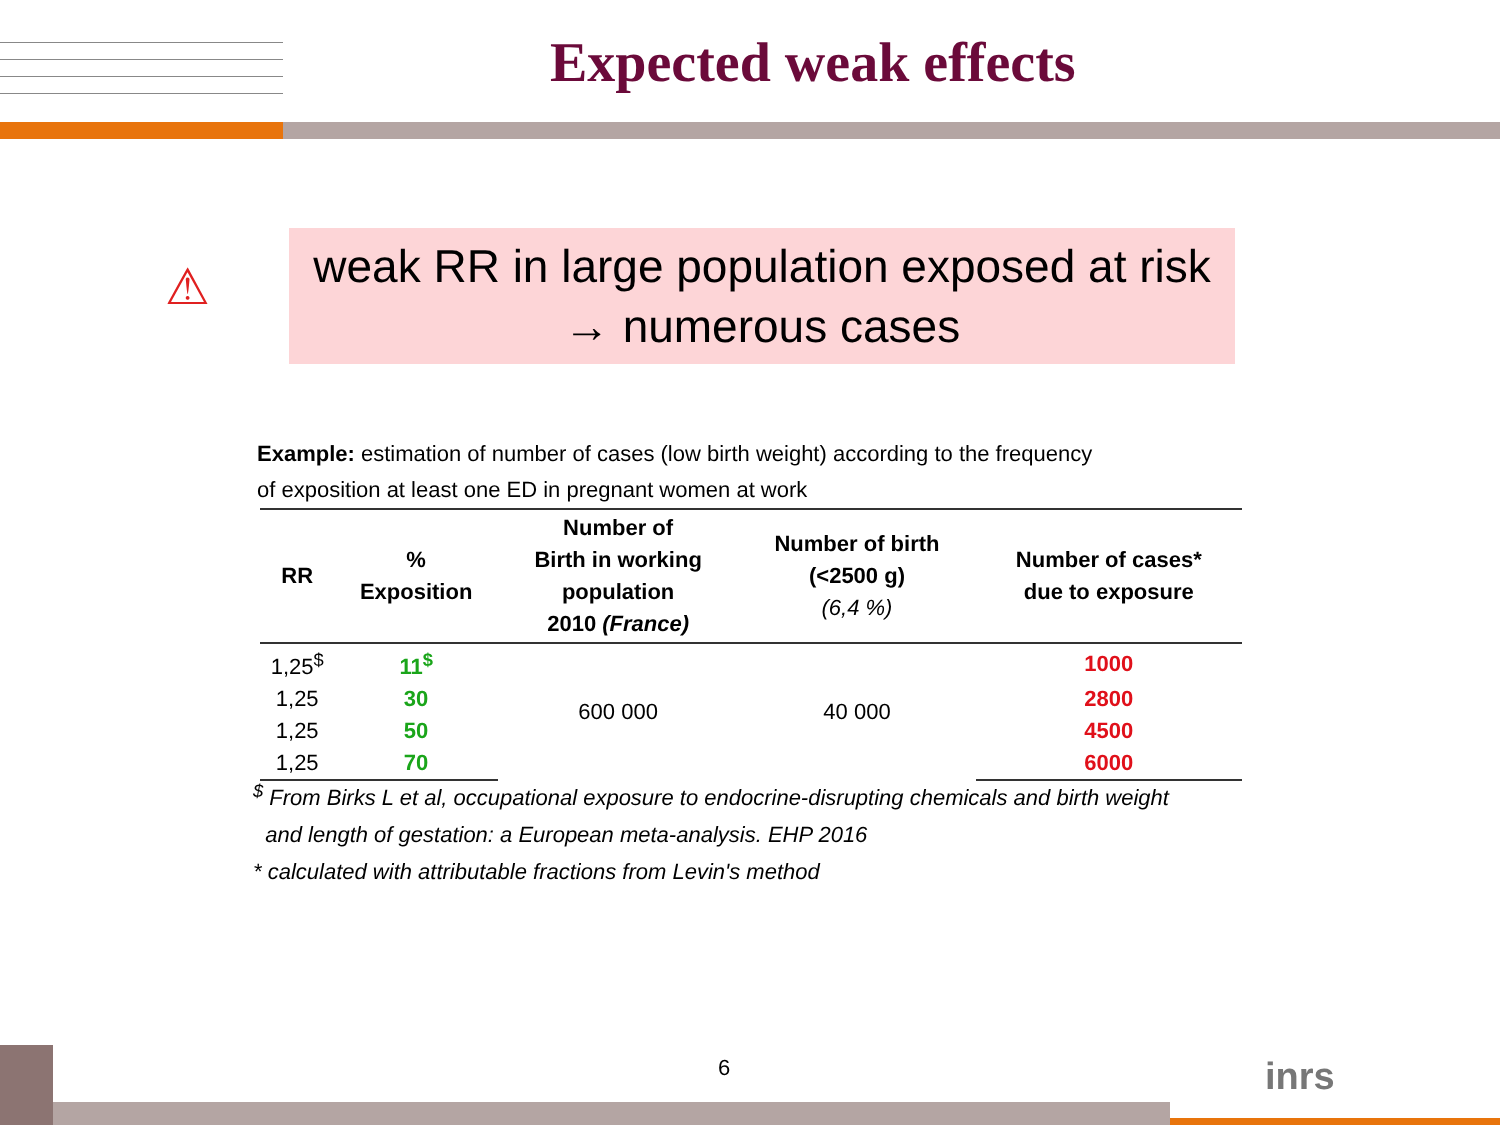Expected weak effects
⚠
weak RR in large population exposed at risk
→ numerous cases
Example: estimation of number of cases (low birth weight) according to the frequency
of exposition at least one ED in pregnant women at work
| RR | % Exposition | Number of Birth in working population 2010 (France) | Number of birth (<2500 g) (6,4 %) | Number of cases* due to exposure |
| --- | --- | --- | --- | --- |
| 1,25<sup>$</sup> | 11<sup>$</sup> | 600 000 | 40 000 | 1000 |
| 1,25 | 30 | | | 2800 |
| 1,25 | 50 | | | 4500 |
| 1,25 | 70 | | | 6000 |
<sup>$</sup> From Birks L et al, occupational exposure to endocrine-disrupting chemicals and birth weight
and length of gestation: a European meta-analysis. EHP 2016
* calculated with attributable fractions from Levin's method
6 inrs